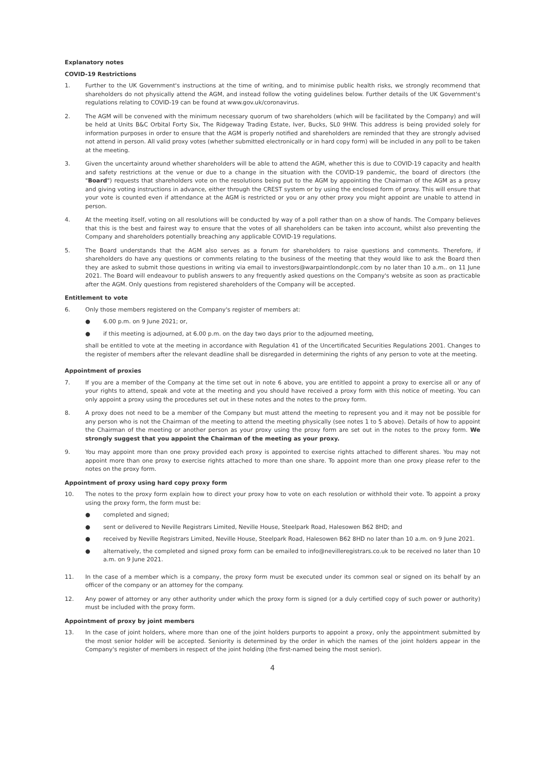Explanatory notes
COVID-19 Restrictions
1. Further to the UK Government's instructions at the time of writing, and to minimise public health risks, we strongly recommend that shareholders do not physically attend the AGM, and instead follow the voting guidelines below. Further details of the UK Government's regulations relating to COVID-19 can be found at www.gov.uk/coronavirus.
2. The AGM will be convened with the minimum necessary quorum of two shareholders (which will be facilitated by the Company) and will be held at Units B&C Orbital Forty Six, The Ridgeway Trading Estate, Iver, Bucks, SL0 9HW. This address is being provided solely for information purposes in order to ensure that the AGM is properly notified and shareholders are reminded that they are strongly advised not attend in person. All valid proxy votes (whether submitted electronically or in hard copy form) will be included in any poll to be taken at the meeting.
3. Given the uncertainty around whether shareholders will be able to attend the AGM, whether this is due to COVID-19 capacity and health and safety restrictions at the venue or due to a change in the situation with the COVID-19 pandemic, the board of directors (the "Board") requests that shareholders vote on the resolutions being put to the AGM by appointing the Chairman of the AGM as a proxy and giving voting instructions in advance, either through the CREST system or by using the enclosed form of proxy. This will ensure that your vote is counted even if attendance at the AGM is restricted or you or any other proxy you might appoint are unable to attend in person.
4. At the meeting itself, voting on all resolutions will be conducted by way of a poll rather than on a show of hands. The Company believes that this is the best and fairest way to ensure that the votes of all shareholders can be taken into account, whilst also preventing the Company and shareholders potentially breaching any applicable COVID-19 regulations.
5. The Board understands that the AGM also serves as a forum for shareholders to raise questions and comments. Therefore, if shareholders do have any questions or comments relating to the business of the meeting that they would like to ask the Board then they are asked to submit those questions in writing via email to investors@warpaintlondonplc.com by no later than 10 a.m.. on 11 June 2021. The Board will endeavour to publish answers to any frequently asked questions on the Company's website as soon as practicable after the AGM. Only questions from registered shareholders of the Company will be accepted.
Entitlement to vote
6. Only those members registered on the Company's register of members at:
● 6.00 p.m. on 9 June 2021; or,
● if this meeting is adjourned, at 6.00 p.m. on the day two days prior to the adjourned meeting,
shall be entitled to vote at the meeting in accordance with Regulation 41 of the Uncertificated Securities Regulations 2001. Changes to the register of members after the relevant deadline shall be disregarded in determining the rights of any person to vote at the meeting.
Appointment of proxies
7. If you are a member of the Company at the time set out in note 6 above, you are entitled to appoint a proxy to exercise all or any of your rights to attend, speak and vote at the meeting and you should have received a proxy form with this notice of meeting. You can only appoint a proxy using the procedures set out in these notes and the notes to the proxy form.
8. A proxy does not need to be a member of the Company but must attend the meeting to represent you and it may not be possible for any person who is not the Chairman of the meeting to attend the meeting physically (see notes 1 to 5 above). Details of how to appoint the Chairman of the meeting or another person as your proxy using the proxy form are set out in the notes to the proxy form. We strongly suggest that you appoint the Chairman of the meeting as your proxy.
9. You may appoint more than one proxy provided each proxy is appointed to exercise rights attached to different shares. You may not appoint more than one proxy to exercise rights attached to more than one share. To appoint more than one proxy please refer to the notes on the proxy form.
Appointment of proxy using hard copy proxy form
10. The notes to the proxy form explain how to direct your proxy how to vote on each resolution or withhold their vote. To appoint a proxy using the proxy form, the form must be:
● completed and signed;
● sent or delivered to Neville Registrars Limited, Neville House, Steelpark Road, Halesowen B62 8HD; and
● received by Neville Registrars Limited, Neville House, Steelpark Road, Halesowen B62 8HD no later than 10 a.m. on 9 June 2021.
● alternatively, the completed and signed proxy form can be emailed to info@nevilleregistrars.co.uk to be received no later than 10 a.m. on 9 June 2021.
11. In the case of a member which is a company, the proxy form must be executed under its common seal or signed on its behalf by an officer of the company or an attorney for the company.
12. Any power of attorney or any other authority under which the proxy form is signed (or a duly certified copy of such power or authority) must be included with the proxy form.
Appointment of proxy by joint members
13. In the case of joint holders, where more than one of the joint holders purports to appoint a proxy, only the appointment submitted by the most senior holder will be accepted. Seniority is determined by the order in which the names of the joint holders appear in the Company's register of members in respect of the joint holding (the first-named being the most senior).
4